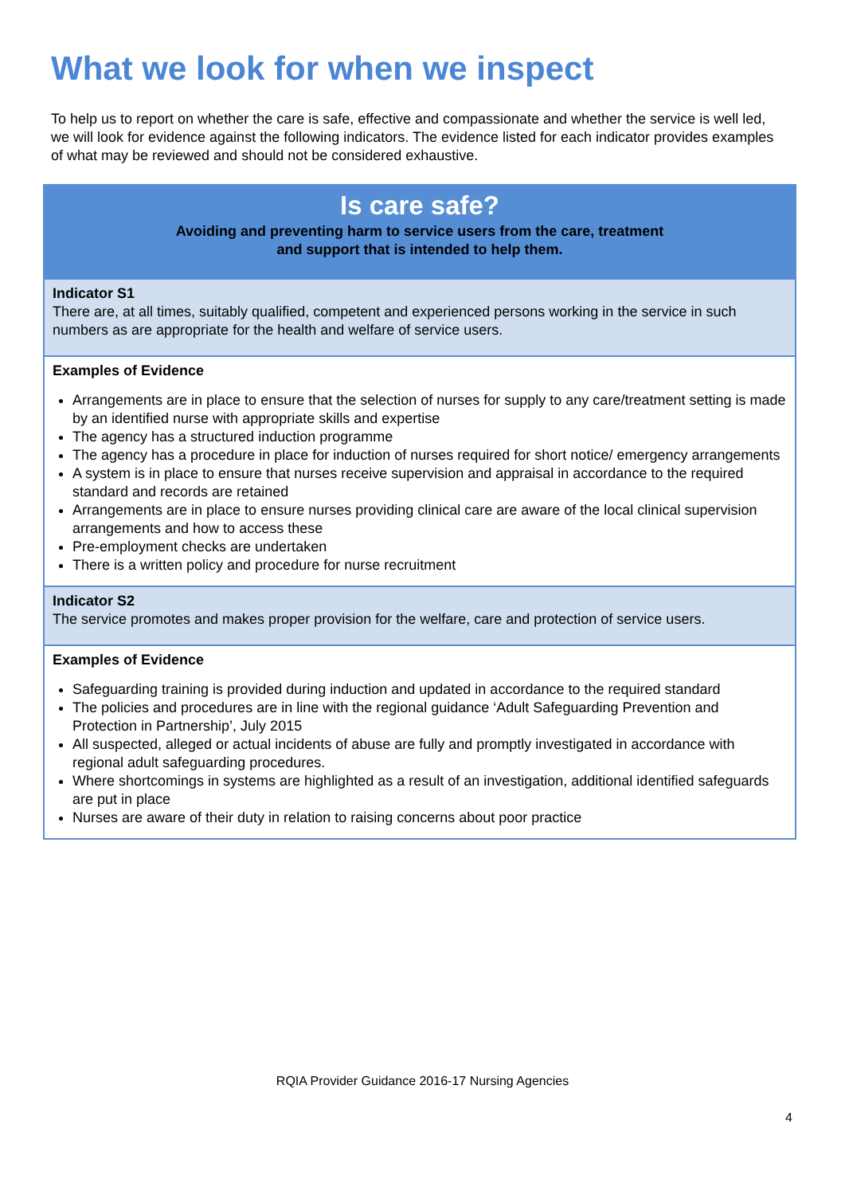What we look for when we inspect
To help us to report on whether the care is safe, effective and compassionate and whether the service is well led, we will look for evidence against the following indicators. The evidence listed for each indicator provides examples of what may be reviewed and should not be considered exhaustive.
| Is care safe? Avoiding and preventing harm to service users from the care, treatment and support that is intended to help them. |
| --- |
| Indicator S1 There are, at all times, suitably qualified, competent and experienced persons working in the service in such numbers as are appropriate for the health and welfare of service users. |
| Examples of Evidence Arrangements are in place to ensure that the selection of nurses for supply to any care/treatment setting is made by an identified nurse with appropriate skills and expertise The agency has a structured induction programme The agency has a procedure in place for induction of nurses required for short notice/ emergency arrangements A system is in place to ensure that nurses receive supervision and appraisal in accordance to the required standard and records are retained Arrangements are in place to ensure nurses providing clinical care are aware of the local clinical supervision arrangements and how to access these Pre-employment checks are undertaken There is a written policy and procedure for nurse recruitment |
| Indicator S2 The service promotes and makes proper provision for the welfare, care and protection of service users. |
| Examples of Evidence Safeguarding training is provided during induction and updated in accordance to the required standard The policies and procedures are in line with the regional guidance ‘Adult Safeguarding Prevention and Protection in Partnership’, July 2015 All suspected, alleged or actual incidents of abuse are fully and promptly investigated in accordance with regional adult safeguarding procedures. Where shortcomings in systems are highlighted as a result of an investigation, additional identified safeguards are put in place Nurses are aware of their duty in relation to raising concerns about poor practice |
RQIA Provider Guidance 2016-17 Nursing Agencies
4